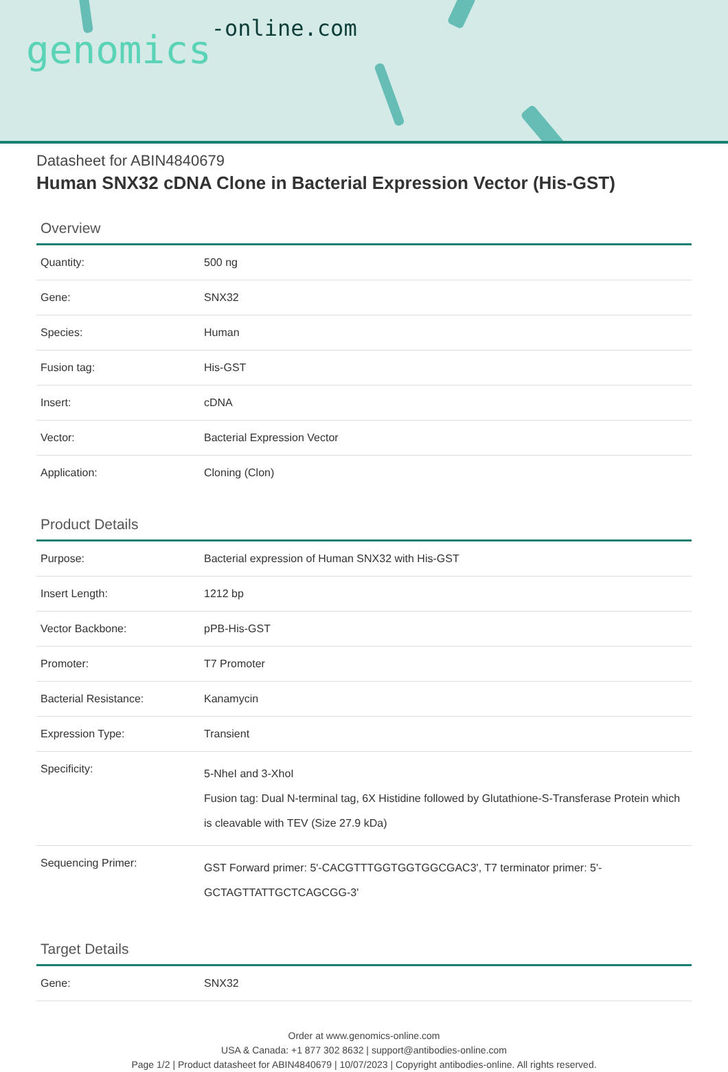genomics-online.com
Datasheet for ABIN4840679
Human SNX32 cDNA Clone in Bacterial Expression Vector (His-GST)
Overview
| Quantity: | 500 ng |
| Gene: | SNX32 |
| Species: | Human |
| Fusion tag: | His-GST |
| Insert: | cDNA |
| Vector: | Bacterial Expression Vector |
| Application: | Cloning (Clon) |
Product Details
| Purpose: | Bacterial expression of Human SNX32 with His-GST |
| Insert Length: | 1212 bp |
| Vector Backbone: | pPB-His-GST |
| Promoter: | T7 Promoter |
| Bacterial Resistance: | Kanamycin |
| Expression Type: | Transient |
| Specificity: | 5-NheI and 3-XhoI Fusion tag: Dual N-terminal tag, 6X Histidine followed by Glutathione-S-Transferase Protein which is cleavable with TEV (Size 27.9 kDa) |
| Sequencing Primer: | GST Forward primer: 5'-CACGTTTGGTGGTGGCGAC3', T7 terminator primer: 5'-GCTAGTTATTGCTCAGCGG-3' |
Target Details
| Gene: | SNX32 |
Order at www.genomics-online.com
USA & Canada: +1 877 302 8632 | support@antibodies-online.com
Page 1/2 | Product datasheet for ABIN4840679 | 10/07/2023 | Copyright antibodies-online. All rights reserved.